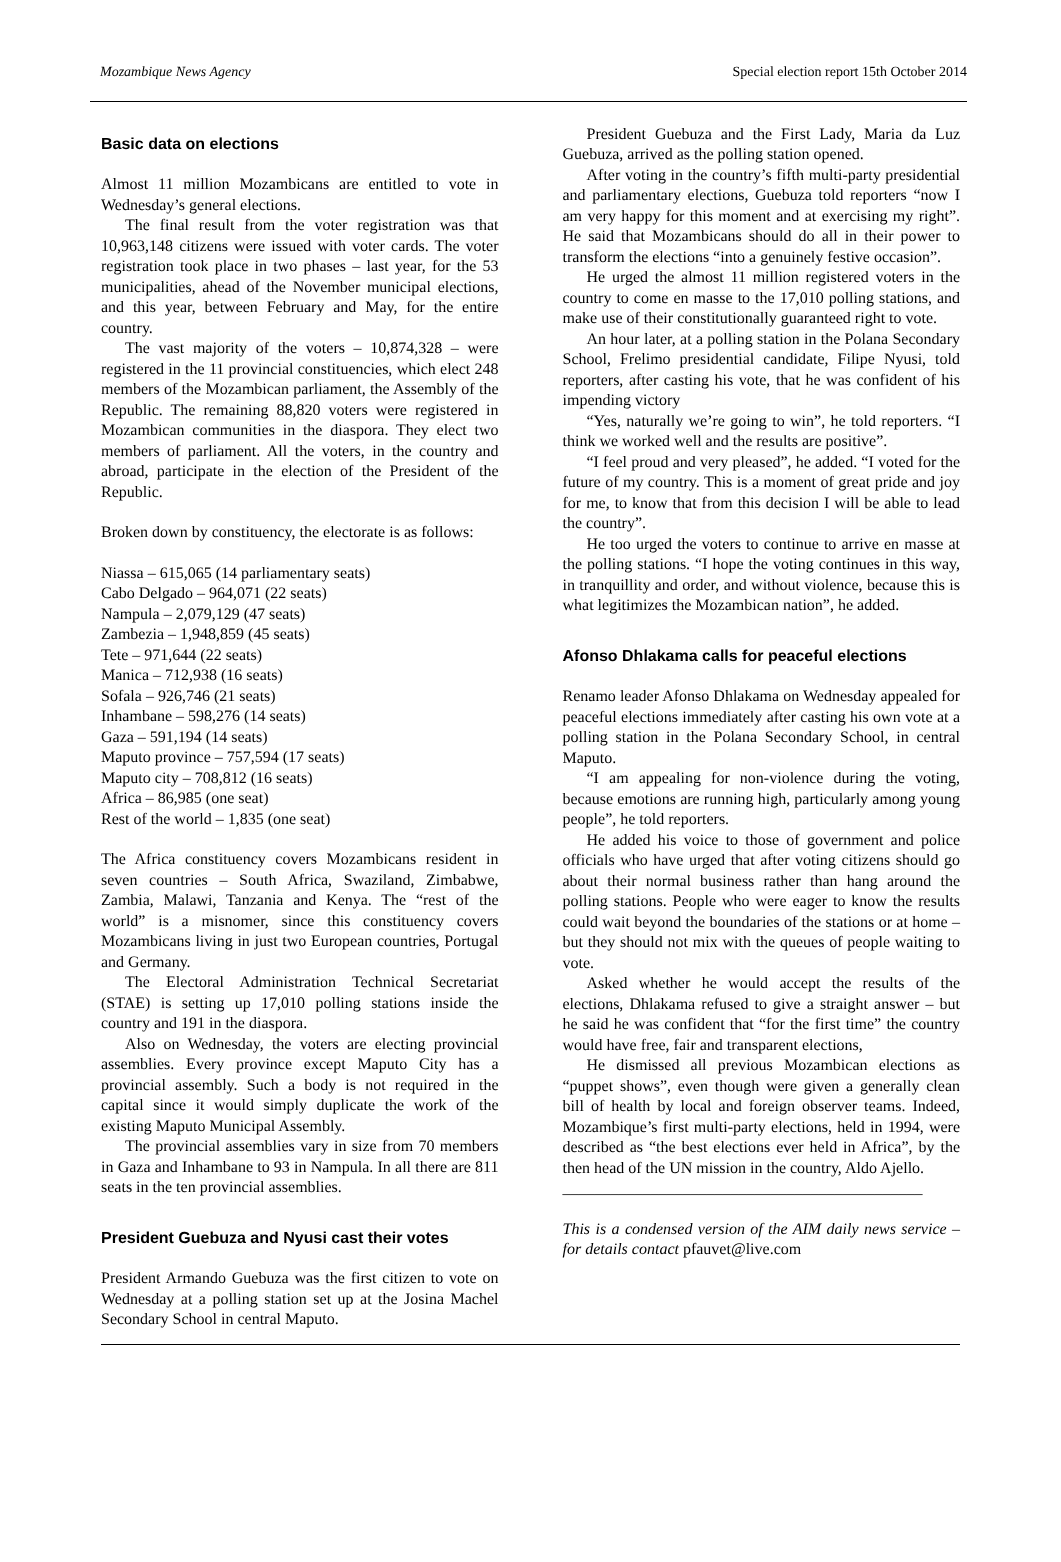Mozambique News Agency Special election report 15th October 2014
Basic data on elections
Almost 11 million Mozambicans are entitled to vote in Wednesday’s general elections.
The final result from the voter registration was that 10,963,148 citizens were issued with voter cards. The voter registration took place in two phases – last year, for the 53 municipalities, ahead of the November municipal elections, and this year, between February and May, for the entire country.
The vast majority of the voters – 10,874,328 – were registered in the 11 provincial constituencies, which elect 248 members of the Mozambican parliament, the Assembly of the Republic. The remaining 88,820 voters were registered in Mozambican communities in the diaspora. They elect two members of parliament. All the voters, in the country and abroad, participate in the election of the President of the Republic.
Broken down by constituency, the electorate is as follows:
Niassa – 615,065 (14 parliamentary seats)
Cabo Delgado – 964,071 (22 seats)
Nampula – 2,079,129 (47 seats)
Zambezia – 1,948,859 (45 seats)
Tete – 971,644 (22 seats)
Manica – 712,938 (16 seats)
Sofala – 926,746 (21 seats)
Inhambane – 598,276 (14 seats)
Gaza – 591,194 (14 seats)
Maputo province – 757,594 (17 seats)
Maputo city – 708,812 (16 seats)
Africa – 86,985 (one seat)
Rest of the world – 1,835 (one seat)
The Africa constituency covers Mozambicans resident in seven countries – South Africa, Swaziland, Zimbabwe, Zambia, Malawi, Tanzania and Kenya. The “rest of the world” is a misnomer, since this constituency covers Mozambicans living in just two European countries, Portugal and Germany.
The Electoral Administration Technical Secretariat (STAE) is setting up 17,010 polling stations inside the country and 191 in the diaspora.
Also on Wednesday, the voters are electing provincial assemblies. Every province except Maputo City has a provincial assembly. Such a body is not required in the capital since it would simply duplicate the work of the existing Maputo Municipal Assembly.
The provincial assemblies vary in size from 70 members in Gaza and Inhambane to 93 in Nampula. In all there are 811 seats in the ten provincial assemblies.
President Guebuza and Nyusi cast their votes
President Armando Guebuza was the first citizen to vote on Wednesday at a polling station set up at the Josina Machel Secondary School in central Maputo.
President Guebuza and the First Lady, Maria da Luz Guebuza, arrived as the polling station opened.
After voting in the country’s fifth multi-party presidential and parliamentary elections, Guebuza told reporters “now I am very happy for this moment and at exercising my right”. He said that Mozambicans should do all in their power to transform the elections “into a genuinely festive occasion”.
He urged the almost 11 million registered voters in the country to come en masse to the 17,010 polling stations, and make use of their constitutionally guaranteed right to vote.
An hour later, at a polling station in the Polana Secondary School, Frelimo presidential candidate, Filipe Nyusi, told reporters, after casting his vote, that he was confident of his impending victory
“Yes, naturally we’re going to win”, he told reporters. “I think we worked well and the results are positive”.
“I feel proud and very pleased”, he added. “I voted for the future of my country. This is a moment of great pride and joy for me, to know that from this decision I will be able to lead the country”.
He too urged the voters to continue to arrive en masse at the polling stations. “I hope the voting continues in this way, in tranquillity and order, and without violence, because this is what legitimizes the Mozambican nation”, he added.
Afonso Dhlakama calls for peaceful elections
Renamo leader Afonso Dhlakama on Wednesday appealed for peaceful elections immediately after casting his own vote at a polling station in the Polana Secondary School, in central Maputo.
“I am appealing for non-violence during the voting, because emotions are running high, particularly among young people”, he told reporters.
He added his voice to those of government and police officials who have urged that after voting citizens should go about their normal business rather than hang around the polling stations. People who were eager to know the results could wait beyond the boundaries of the stations or at home – but they should not mix with the queues of people waiting to vote.
Asked whether he would accept the results of the elections, Dhlakama refused to give a straight answer – but he said he was confident that “for the first time” the country would have free, fair and transparent elections,
He dismissed all previous Mozambican elections as “puppet shows”, even though were given a generally clean bill of health by local and foreign observer teams. Indeed, Mozambique’s first multi-party elections, held in 1994, were described as “the best elections ever held in Africa”, by the then head of the UN mission in the country, Aldo Ajello.
_____________________________________________
This is a condensed version of the AIM daily news service – for details contact pfauvet@live.com